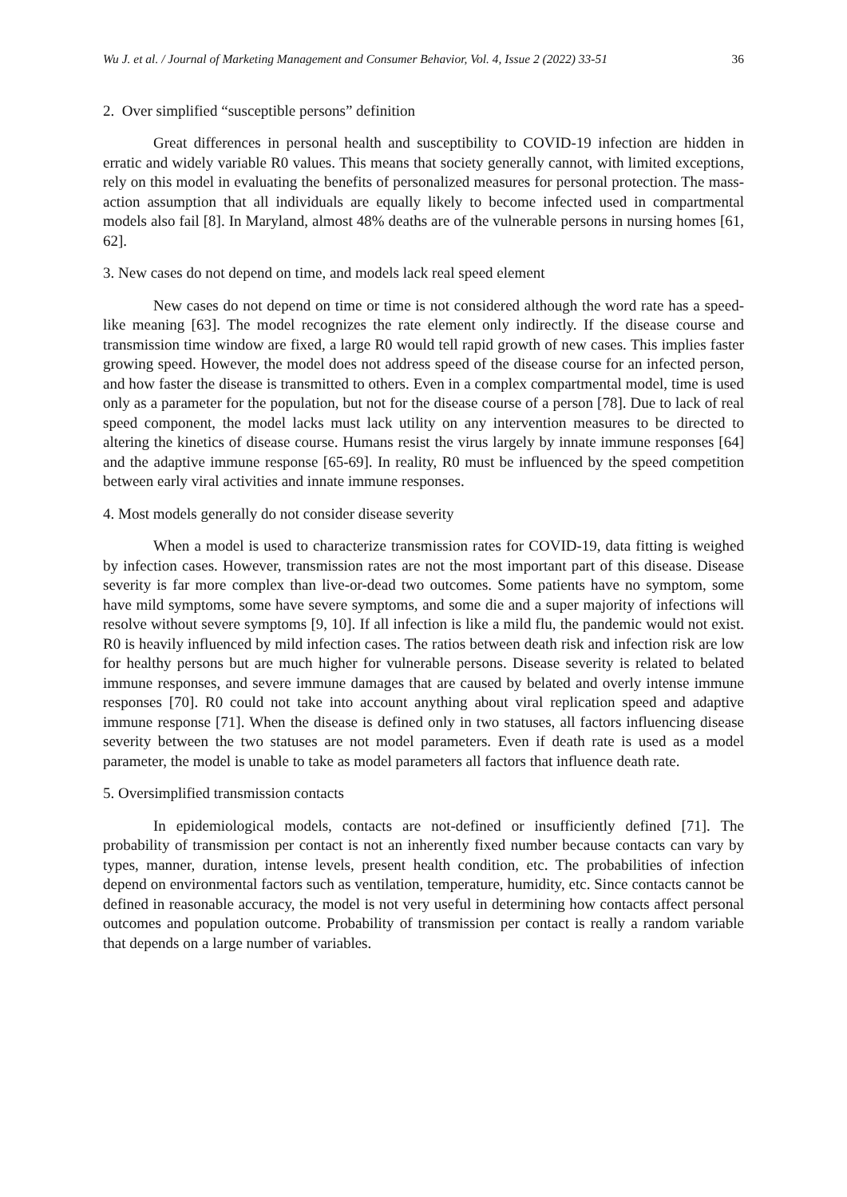Wu J. et al. / Journal of Marketing Management and Consumer Behavior, Vol. 4, Issue 2 (2022) 33-51 36
2. Over simplified “susceptible persons” definition
Great differences in personal health and susceptibility to COVID-19 infection are hidden in erratic and widely variable R0 values. This means that society generally cannot, with limited exceptions, rely on this model in evaluating the benefits of personalized measures for personal protection. The mass-action assumption that all individuals are equally likely to become infected used in compartmental models also fail [8]. In Maryland, almost 48% deaths are of the vulnerable persons in nursing homes [61, 62].
3. New cases do not depend on time, and models lack real speed element
New cases do not depend on time or time is not considered although the word rate has a speed-like meaning [63]. The model recognizes the rate element only indirectly. If the disease course and transmission time window are fixed, a large R0 would tell rapid growth of new cases. This implies faster growing speed. However, the model does not address speed of the disease course for an infected person, and how faster the disease is transmitted to others. Even in a complex compartmental model, time is used only as a parameter for the population, but not for the disease course of a person [78]. Due to lack of real speed component, the model lacks must lack utility on any intervention measures to be directed to altering the kinetics of disease course. Humans resist the virus largely by innate immune responses [64] and the adaptive immune response [65-69]. In reality, R0 must be influenced by the speed competition between early viral activities and innate immune responses.
4. Most models generally do not consider disease severity
When a model is used to characterize transmission rates for COVID-19, data fitting is weighed by infection cases. However, transmission rates are not the most important part of this disease. Disease severity is far more complex than live-or-dead two outcomes. Some patients have no symptom, some have mild symptoms, some have severe symptoms, and some die and a super majority of infections will resolve without severe symptoms [9, 10]. If all infection is like a mild flu, the pandemic would not exist. R0 is heavily influenced by mild infection cases. The ratios between death risk and infection risk are low for healthy persons but are much higher for vulnerable persons. Disease severity is related to belated immune responses, and severe immune damages that are caused by belated and overly intense immune responses [70]. R0 could not take into account anything about viral replication speed and adaptive immune response [71]. When the disease is defined only in two statuses, all factors influencing disease severity between the two statuses are not model parameters. Even if death rate is used as a model parameter, the model is unable to take as model parameters all factors that influence death rate.
5. Oversimplified transmission contacts
In epidemiological models, contacts are not-defined or insufficiently defined [71]. The probability of transmission per contact is not an inherently fixed number because contacts can vary by types, manner, duration, intense levels, present health condition, etc. The probabilities of infection depend on environmental factors such as ventilation, temperature, humidity, etc. Since contacts cannot be defined in reasonable accuracy, the model is not very useful in determining how contacts affect personal outcomes and population outcome. Probability of transmission per contact is really a random variable that depends on a large number of variables.